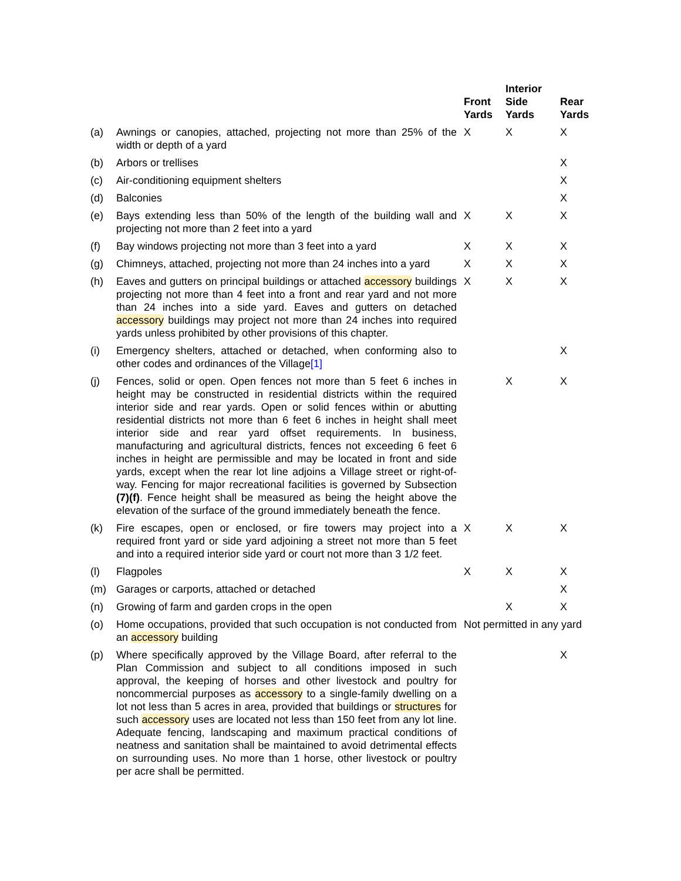| | | Front Yards | Interior Side Yards | Rear Yards |
| --- | --- | --- | --- | --- |
| (a) | Awnings or canopies, attached, projecting not more than 25% of the width or depth of a yard | X | X | X |
| (b) | Arbors or trellises | | | X |
| (c) | Air-conditioning equipment shelters | | | X |
| (d) | Balconies | | | X |
| (e) | Bays extending less than 50% of the length of the building wall and projecting not more than 2 feet into a yard | X | X | X |
| (f) | Bay windows projecting not more than 3 feet into a yard | X | X | X |
| (g) | Chimneys, attached, projecting not more than 24 inches into a yard | X | X | X |
| (h) | Eaves and gutters on principal buildings or attached accessory buildings projecting not more than 4 feet into a front and rear yard and not more than 24 inches into a side yard. Eaves and gutters on detached accessory buildings may project not more than 24 inches into required yards unless prohibited by other provisions of this chapter. | X | X | X |
| (i) | Emergency shelters, attached or detached, when conforming also to other codes and ordinances of the Village [1] | | | X |
| (j) | Fences, solid or open. Open fences not more than 5 feet 6 inches in height may be constructed in residential districts within the required interior side and rear yards. Open or solid fences within or abutting residential districts not more than 6 feet 6 inches in height shall meet interior side and rear yard offset requirements. In business, manufacturing and agricultural districts, fences not exceeding 6 feet 6 inches in height are permissible and may be located in front and side yards, except when the rear lot line adjoins a Village street or right-of-way. Fencing for major recreational facilities is governed by Subsection (7)(f) . Fence height shall be measured as being the height above the elevation of the surface of the ground immediately beneath the fence. | | X | X |
| (k) | Fire escapes, open or enclosed, or fire towers may project into a required front yard or side yard adjoining a street not more than 5 feet and into a required interior side yard or court not more than 3 1/2 feet. | X | X | X |
| (l) | Flagpoles | X | X | X |
| (m) | Garages or carports, attached or detached | | | X |
| (n) | Growing of farm and garden crops in the open | | X | X |
| (o) | Home occupations, provided that such occupation is not conducted from an accessory building | Not permitted in any yard | | |
| (p) | Where specifically approved by the Village Board, after referral to the Plan Commission and subject to all conditions imposed in such approval, the keeping of horses and other livestock and poultry for noncommercial purposes as accessory to a single-family dwelling on a lot not less than 5 acres in area, provided that buildings or structures for such accessory uses are located not less than 150 feet from any lot line. Adequate fencing, landscaping and maximum practical conditions of neatness and sanitation shall be maintained to avoid detrimental effects on surrounding uses. No more than 1 horse, other livestock or poultry per acre shall be permitted. | | | X |